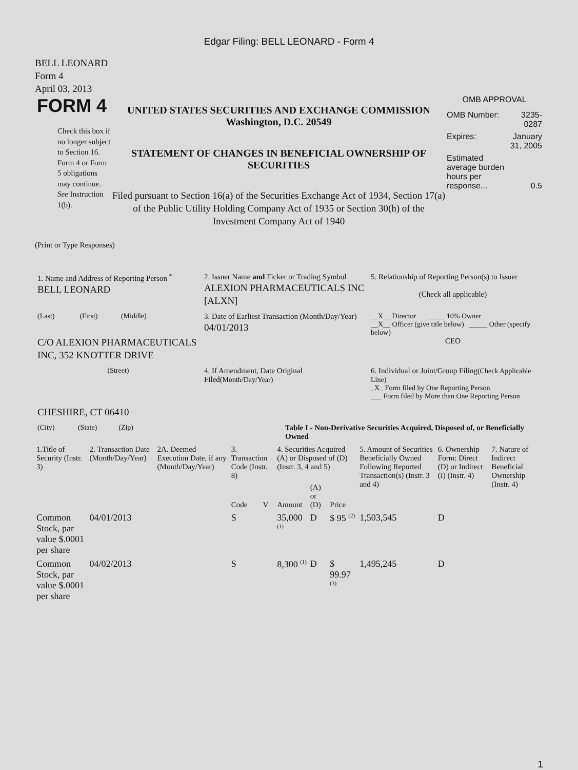Edgar Filing: BELL LEONARD - Form 4
BELL LEONARD
Form 4
April 03, 2013
FORM 4
Check this box if no longer subject to Section 16. Form 4 or Form 5 obligations may continue. See Instruction 1(b).
UNITED STATES SECURITIES AND EXCHANGE COMMISSION
Washington, D.C. 20549
STATEMENT OF CHANGES IN BENEFICIAL OWNERSHIP OF SECURITIES
Filed pursuant to Section 16(a) of the Securities Exchange Act of 1934, Section 17(a) of the Public Utility Holding Company Act of 1935 or Section 30(h) of the Investment Company Act of 1940
OMB APPROVAL
| OMB Number: | 3235-0287 |
| Expires: | January 31, 2005 |
| Estimated average burden hours per response... | 0.5 |
(Print or Type Responses)
1. Name and Address of Reporting Person <sup>*</sup>
BELL LEONARD
2. Issuer Name and Ticker or Trading Symbol
ALEXION PHARMACEUTICALS INC [ALXN]
5. Relationship of Reporting Person(s) to Issuer
(Check all applicable)
(Last) (First) (Middle)
C/O ALEXION PHARMACEUTICALS INC, 352 KNOTTER DRIVE
3. Date of Earliest Transaction (Month/Day/Year)
04/01/2013
__X__ Director _____ 10% Owner
__X__ Officer (give title below) _____ Other (specify below)
CEO
(Street)
CHESHIRE, CT 06410
4. If Amendment, Date Original Filed(Month/Day/Year)
6. Individual or Joint/Group Filing(Check Applicable Line)
_X_ Form filed by One Reporting Person
___ Form filed by More than One Reporting Person
(City) (State) (Zip) Table I - Non-Derivative Securities Acquired, Disposed of, or Beneficially Owned
| 1.Title of Security (Instr. 3) | 2. Transaction Date (Month/Day/Year) | 2A. Deemed Execution Date, if any (Month/Day/Year) | 3. Transaction Code (Instr. 8) | | 4. Securities Acquired (A) or Disposed of (D) (Instr. 3, 4 and 5) | | | 5. Amount of Securities Beneficially Owned Following Reported Transaction(s) (Instr. 3 and 4) | 6. Ownership Form: Direct (D) or Indirect (I) (Instr. 4) | 7. Nature of Indirect Beneficial Ownership (Instr. 4) |
| --- | --- | --- | --- | --- | --- | --- | --- | --- | --- | --- |
| | | | Code | V | Amount | (A) or (D) | Price | | | |
| Common Stock, par value $.0001 per share | 04/01/2013 | | S | | 35,000 <sup>(1)</sup> | D | $ 95 <sup>(2)</sup> | 1,503,545 | D | |
| Common Stock, par value $.0001 per share | 04/02/2013 | | S | | 8,300 <sup>(1)</sup> | D | $ 99.97 <sup>(3)</sup> | 1,495,245 | D | |
1